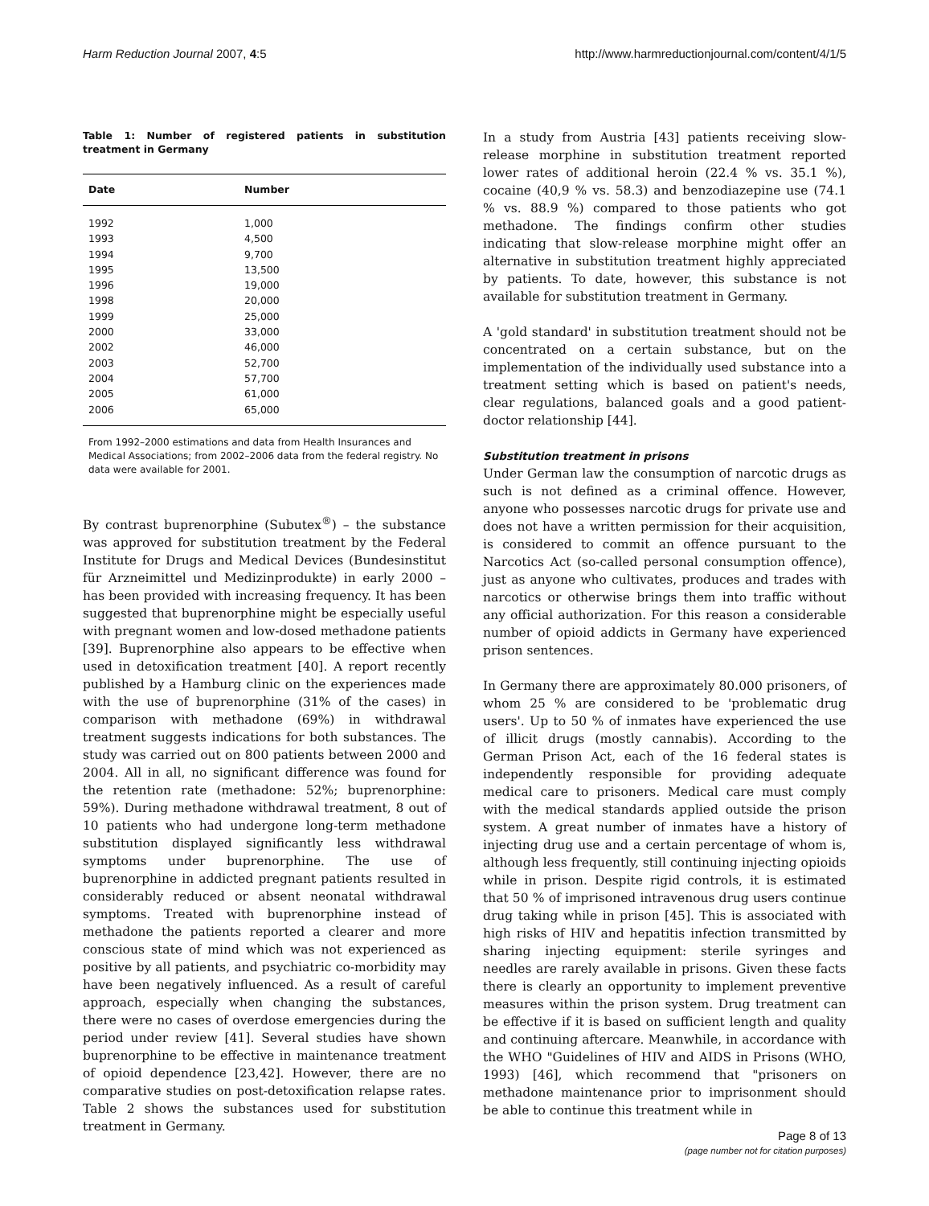Harm Reduction Journal 2007, 4:5 http://www.harmreductionjournal.com/content/4/1/5
Table 1: Number of registered patients in substitution treatment in Germany
| Date | Number |
| --- | --- |
| 1992 | 1,000 |
| 1993 | 4,500 |
| 1994 | 9,700 |
| 1995 | 13,500 |
| 1996 | 19,000 |
| 1998 | 20,000 |
| 1999 | 25,000 |
| 2000 | 33,000 |
| 2002 | 46,000 |
| 2003 | 52,700 |
| 2004 | 57,700 |
| 2005 | 61,000 |
| 2006 | 65,000 |
From 1992–2000 estimations and data from Health Insurances and Medical Associations; from 2002–2006 data from the federal registry. No data were available for 2001.
By contrast buprenorphine (Subutex<sup>®</sup>) – the substance was approved for substitution treatment by the Federal Institute for Drugs and Medical Devices (Bundesinstitut für Arzneimittel und Medizinprodukte) in early 2000 – has been provided with increasing frequency. It has been suggested that buprenorphine might be especially useful with pregnant women and low-dosed methadone patients [39]. Buprenorphine also appears to be effective when used in detoxification treatment [40]. A report recently published by a Hamburg clinic on the experiences made with the use of buprenorphine (31% of the cases) in comparison with methadone (69%) in withdrawal treatment suggests indications for both substances. The study was carried out on 800 patients between 2000 and 2004. All in all, no significant difference was found for the retention rate (methadone: 52%; buprenorphine: 59%). During methadone withdrawal treatment, 8 out of 10 patients who had undergone long-term methadone substitution displayed significantly less withdrawal symptoms under buprenorphine. The use of buprenorphine in addicted pregnant patients resulted in considerably reduced or absent neonatal withdrawal symptoms. Treated with buprenorphine instead of methadone the patients reported a clearer and more conscious state of mind which was not experienced as positive by all patients, and psychiatric co-morbidity may have been negatively influenced. As a result of careful approach, especially when changing the substances, there were no cases of overdose emergencies during the period under review [41]. Several studies have shown buprenorphine to be effective in maintenance treatment of opioid dependence [23,42]. However, there are no comparative studies on post-detoxification relapse rates. Table 2 shows the substances used for substitution treatment in Germany.
In a study from Austria [43] patients receiving slow-release morphine in substitution treatment reported lower rates of additional heroin (22.4 % vs. 35.1 %), cocaine (40,9 % vs. 58.3) and benzodiazepine use (74.1 % vs. 88.9 %) compared to those patients who got methadone. The findings confirm other studies indicating that slow-release morphine might offer an alternative in substitution treatment highly appreciated by patients. To date, however, this substance is not available for substitution treatment in Germany.
A 'gold standard' in substitution treatment should not be concentrated on a certain substance, but on the implementation of the individually used substance into a treatment setting which is based on patient's needs, clear regulations, balanced goals and a good patient-doctor relationship [44].
Substitution treatment in prisons
Under German law the consumption of narcotic drugs as such is not defined as a criminal offence. However, anyone who possesses narcotic drugs for private use and does not have a written permission for their acquisition, is considered to commit an offence pursuant to the Narcotics Act (so-called personal consumption offence), just as anyone who cultivates, produces and trades with narcotics or otherwise brings them into traffic without any official authorization. For this reason a considerable number of opioid addicts in Germany have experienced prison sentences.
In Germany there are approximately 80.000 prisoners, of whom 25 % are considered to be 'problematic drug users'. Up to 50 % of inmates have experienced the use of illicit drugs (mostly cannabis). According to the German Prison Act, each of the 16 federal states is independently responsible for providing adequate medical care to prisoners. Medical care must comply with the medical standards applied outside the prison system. A great number of inmates have a history of injecting drug use and a certain percentage of whom is, although less frequently, still continuing injecting opioids while in prison. Despite rigid controls, it is estimated that 50 % of imprisoned intravenous drug users continue drug taking while in prison [45]. This is associated with high risks of HIV and hepatitis infection transmitted by sharing injecting equipment: sterile syringes and needles are rarely available in prisons. Given these facts there is clearly an opportunity to implement preventive measures within the prison system. Drug treatment can be effective if it is based on sufficient length and quality and continuing aftercare. Meanwhile, in accordance with the WHO "Guidelines of HIV and AIDS in Prisons (WHO, 1993) [46], which recommend that "prisoners on methadone maintenance prior to imprisonment should be able to continue this treatment while in
Page 8 of 13
(page number not for citation purposes)